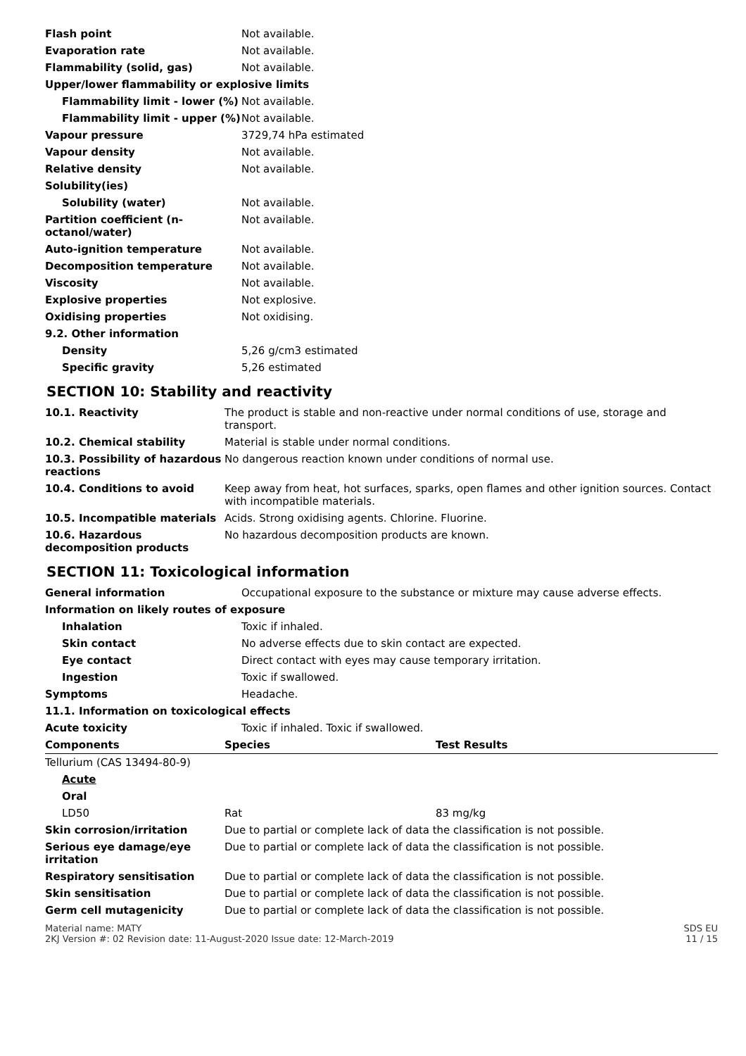| Flash point | Not available. |
| Evaporation rate | Not available. |
| Flammability (solid, gas) | Not available. |
| Upper/lower flammability or explosive limits | |
| Flammability limit - lower (%) | Not available. |
| Flammability limit - upper (%) | Not available. |
| Vapour pressure | 3729,74 hPa estimated |
| Vapour density | Not available. |
| Relative density | Not available. |
| Solubility(ies) | |
| Solubility (water) | Not available. |
| Partition coefficient (n-octanol/water) | Not available. |
| Auto-ignition temperature | Not available. |
| Decomposition temperature | Not available. |
| Viscosity | Not available. |
| Explosive properties | Not explosive. |
| Oxidising properties | Not oxidising. |
| 9.2. Other information | |
| Density | 5,26 g/cm3 estimated |
| Specific gravity | 5,26 estimated |
SECTION 10: Stability and reactivity
| 10.1. Reactivity | The product is stable and non-reactive under normal conditions of use, storage and transport. |
| 10.2. Chemical stability | Material is stable under normal conditions. |
| 10.3. Possibility of hazardous reactions | No dangerous reaction known under conditions of normal use. |
| 10.4. Conditions to avoid | Keep away from heat, hot surfaces, sparks, open flames and other ignition sources. Contact with incompatible materials. |
| 10.5. Incompatible materials | Acids. Strong oxidising agents. Chlorine. Fluorine. |
| 10.6. Hazardous decomposition products | No hazardous decomposition products are known. |
SECTION 11: Toxicological information
| General information | Occupational exposure to the substance or mixture may cause adverse effects. |
| Information on likely routes of exposure | |
| Inhalation | Toxic if inhaled. |
| Skin contact | No adverse effects due to skin contact are expected. |
| Eye contact | Direct contact with eyes may cause temporary irritation. |
| Ingestion | Toxic if swallowed. |
| Symptoms | Headache. |
| 11.1. Information on toxicological effects | |
| Acute toxicity | Toxic if inhaled. Toxic if swallowed. |
| Components | Species | Test Results |
| --- | --- | --- |
| Tellurium (CAS 13494-80-9) | | |
| Acute | | |
| Oral | | |
| LD50 | Rat | 83 mg/kg |
| Skin corrosion/irritation | Due to partial or complete lack of data the classification is not possible. |
| Serious eye damage/eye irritation | Due to partial or complete lack of data the classification is not possible. |
| Respiratory sensitisation | Due to partial or complete lack of data the classification is not possible. |
| Skin sensitisation | Due to partial or complete lack of data the classification is not possible. |
| Germ cell mutagenicity | Due to partial or complete lack of data the classification is not possible. |
Material name: MATY
2KJ Version #: 02 Revision date: 11-August-2020 Issue date: 12-March-2019
SDS EU
11 / 15